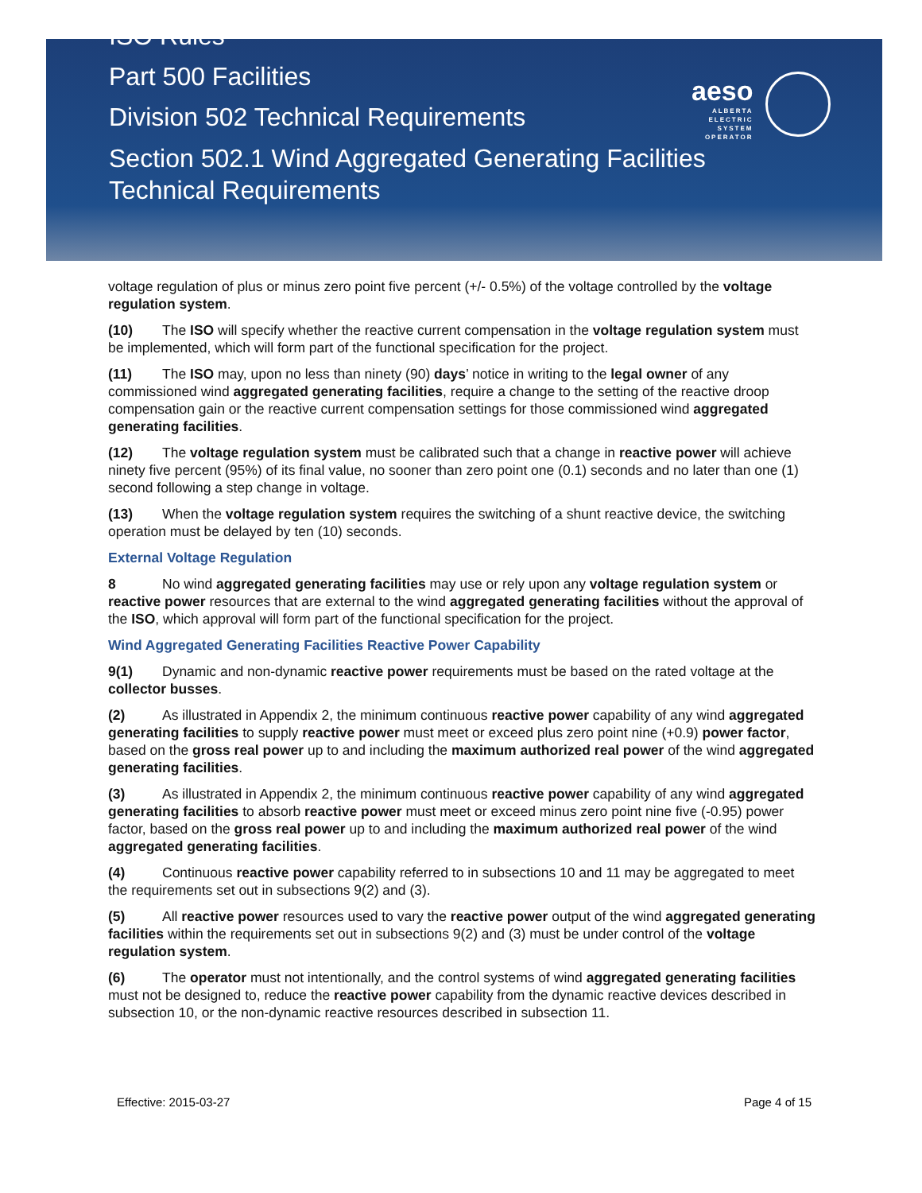ISO Rules
Part 500 Facilities
Division 502 Technical Requirements
Section 502.1 Wind Aggregated Generating Facilities
Technical Requirements
aeso
ALBERTA
ELECTRIC
SYSTEM
OPERATOR
voltage regulation of plus or minus zero point five percent (+/- 0.5%) of the voltage controlled by the voltage regulation system.
(10) The ISO will specify whether the reactive current compensation in the voltage regulation system must be implemented, which will form part of the functional specification for the project.
(11) The ISO may, upon no less than ninety (90) days’ notice in writing to the legal owner of any commissioned wind aggregated generating facilities, require a change to the setting of the reactive droop compensation gain or the reactive current compensation settings for those commissioned wind aggregated generating facilities.
(12) The voltage regulation system must be calibrated such that a change in reactive power will achieve ninety five percent (95%) of its final value, no sooner than zero point one (0.1) seconds and no later than one (1) second following a step change in voltage.
(13) When the voltage regulation system requires the switching of a shunt reactive device, the switching operation must be delayed by ten (10) seconds.
External Voltage Regulation
8 No wind aggregated generating facilities may use or rely upon any voltage regulation system or reactive power resources that are external to the wind aggregated generating facilities without the approval of the ISO, which approval will form part of the functional specification for the project.
Wind Aggregated Generating Facilities Reactive Power Capability
9(1) Dynamic and non-dynamic reactive power requirements must be based on the rated voltage at the collector busses.
(2) As illustrated in Appendix 2, the minimum continuous reactive power capability of any wind aggregated generating facilities to supply reactive power must meet or exceed plus zero point nine (+0.9) power factor, based on the gross real power up to and including the maximum authorized real power of the wind aggregated generating facilities.
(3) As illustrated in Appendix 2, the minimum continuous reactive power capability of any wind aggregated generating facilities to absorb reactive power must meet or exceed minus zero point nine five (-0.95) power factor, based on the gross real power up to and including the maximum authorized real power of the wind aggregated generating facilities.
(4) Continuous reactive power capability referred to in subsections 10 and 11 may be aggregated to meet the requirements set out in subsections 9(2) and (3).
(5) All reactive power resources used to vary the reactive power output of the wind aggregated generating facilities within the requirements set out in subsections 9(2) and (3) must be under control of the voltage regulation system.
(6) The operator must not intentionally, and the control systems of wind aggregated generating facilities must not be designed to, reduce the reactive power capability from the dynamic reactive devices described in subsection 10, or the non-dynamic reactive resources described in subsection 11.
Effective: 2015-03-27 Page 4 of 15